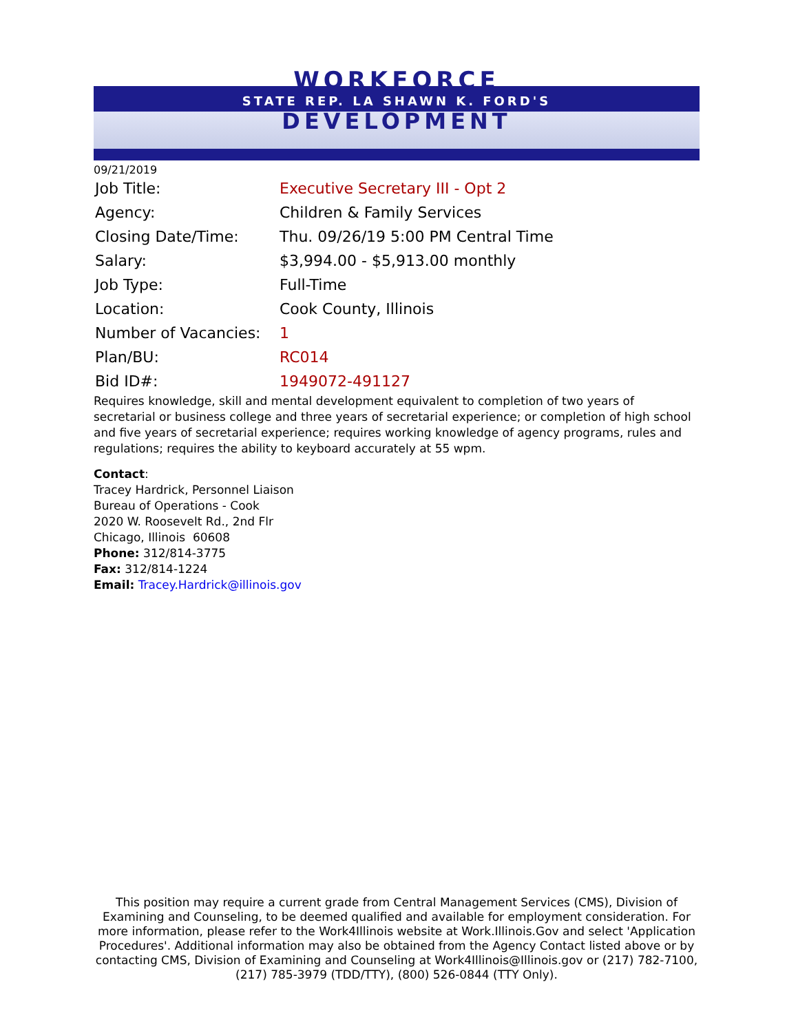WORKFORCE
STATE REP. LA SHAWN K. FORD'S
DEVELOPMENT
09/21/2019
| Job Title: | Executive Secretary III - Opt 2 |
| Agency: | Children & Family Services |
| Closing Date/Time: | Thu. 09/26/19 5:00 PM Central Time |
| Salary: | $3,994.00 - $5,913.00 monthly |
| Job Type: | Full-Time |
| Location: | Cook County, Illinois |
| Number of Vacancies: | 1 |
| Plan/BU: | RC014 |
| Bid ID#: | 1949072-491127 |
Requires knowledge, skill and mental development equivalent to completion of two years of secretarial or business college and three years of secretarial experience; or completion of high school and five years of secretarial experience; requires working knowledge of agency programs, rules and regulations; requires the ability to keyboard accurately at 55 wpm.
Contact:
Tracey Hardrick, Personnel Liaison
Bureau of Operations - Cook
2020 W. Roosevelt Rd., 2nd Flr
Chicago, Illinois 60608
Phone: 312/814-3775
Fax: 312/814-1224
Email: Tracey.Hardrick@illinois.gov
This position may require a current grade from Central Management Services (CMS), Division of Examining and Counseling, to be deemed qualified and available for employment consideration. For more information, please refer to the Work4Illinois website at Work.Illinois.Gov and select 'Application Procedures'. Additional information may also be obtained from the Agency Contact listed above or by contacting CMS, Division of Examining and Counseling at Work4Illinois@Illinois.gov or (217) 782-7100, (217) 785-3979 (TDD/TTY), (800) 526-0844 (TTY Only).